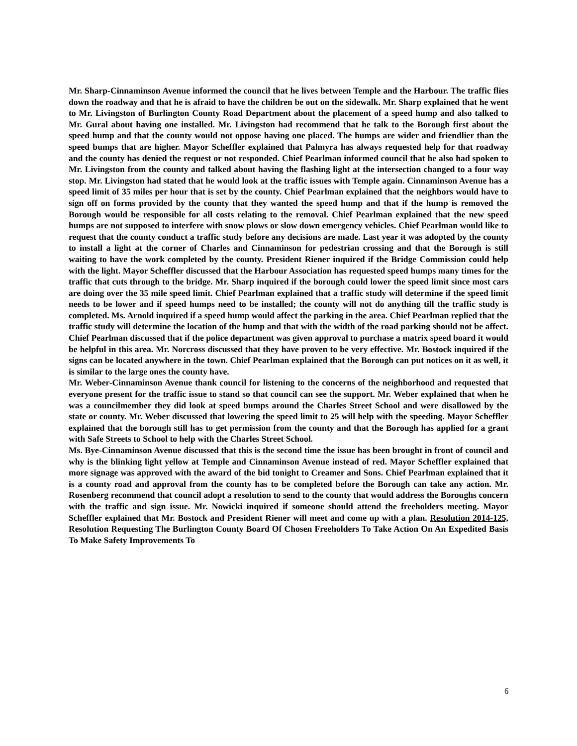Mr. Sharp-Cinnaminson Avenue informed the council that he lives between Temple and the Harbour. The traffic flies down the roadway and that he is afraid to have the children be out on the sidewalk. Mr. Sharp explained that he went to Mr. Livingston of Burlington County Road Department about the placement of a speed hump and also talked to Mr. Gural about having one installed. Mr. Livingston had recommend that he talk to the Borough first about the speed hump and that the county would not oppose having one placed. The humps are wider and friendlier than the speed bumps that are higher. Mayor Scheffler explained that Palmyra has always requested help for that roadway and the county has denied the request or not responded. Chief Pearlman informed council that he also had spoken to Mr. Livingston from the county and talked about having the flashing light at the intersection changed to a four way stop. Mr. Livingston had stated that he would look at the traffic issues with Temple again. Cinnaminson Avenue has a speed limit of 35 miles per hour that is set by the county. Chief Pearlman explained that the neighbors would have to sign off on forms provided by the county that they wanted the speed hump and that if the hump is removed the Borough would be responsible for all costs relating to the removal. Chief Pearlman explained that the new speed humps are not supposed to interfere with snow plows or slow down emergency vehicles. Chief Pearlman would like to request that the county conduct a traffic study before any decisions are made. Last year it was adopted by the county to install a light at the corner of Charles and Cinnaminson for pedestrian crossing and that the Borough is still waiting to have the work completed by the county. President Riener inquired if the Bridge Commission could help with the light. Mayor Scheffler discussed that the Harbour Association has requested speed humps many times for the traffic that cuts through to the bridge. Mr. Sharp inquired if the borough could lower the speed limit since most cars are doing over the 35 mile speed limit. Chief Pearlman explained that a traffic study will determine if the speed limit needs to be lower and if speed humps need to be installed; the county will not do anything till the traffic study is completed. Ms. Arnold inquired if a speed hump would affect the parking in the area. Chief Pearlman replied that the traffic study will determine the location of the hump and that with the width of the road parking should not be affect. Chief Pearlman discussed that if the police department was given approval to purchase a matrix speed board it would be helpful in this area. Mr. Norcross discussed that they have proven to be very effective. Mr. Bostock inquired if the signs can be located anywhere in the town. Chief Pearlman explained that the Borough can put notices on it as well, it is similar to the large ones the county have.
Mr. Weber-Cinnaminson Avenue thank council for listening to the concerns of the neighborhood and requested that everyone present for the traffic issue to stand so that council can see the support. Mr. Weber explained that when he was a councilmember they did look at speed bumps around the Charles Street School and were disallowed by the state or county. Mr. Weber discussed that lowering the speed limit to 25 will help with the speeding. Mayor Scheffler explained that the borough still has to get permission from the county and that the Borough has applied for a grant with Safe Streets to School to help with the Charles Street School.
Ms. Bye-Cinnaminson Avenue discussed that this is the second time the issue has been brought in front of council and why is the blinking light yellow at Temple and Cinnaminson Avenue instead of red. Mayor Scheffler explained that more signage was approved with the award of the bid tonight to Creamer and Sons. Chief Pearlman explained that it is a county road and approval from the county has to be completed before the Borough can take any action. Mr. Rosenberg recommend that council adopt a resolution to send to the county that would address the Boroughs concern with the traffic and sign issue. Mr. Nowicki inquired if someone should attend the freeholders meeting. Mayor Scheffler explained that Mr. Bostock and President Riener will meet and come up with a plan. Resolution 2014-125, Resolution Requesting The Burlington County Board Of Chosen Freeholders To Take Action On An Expedited Basis To Make Safety Improvements To
6